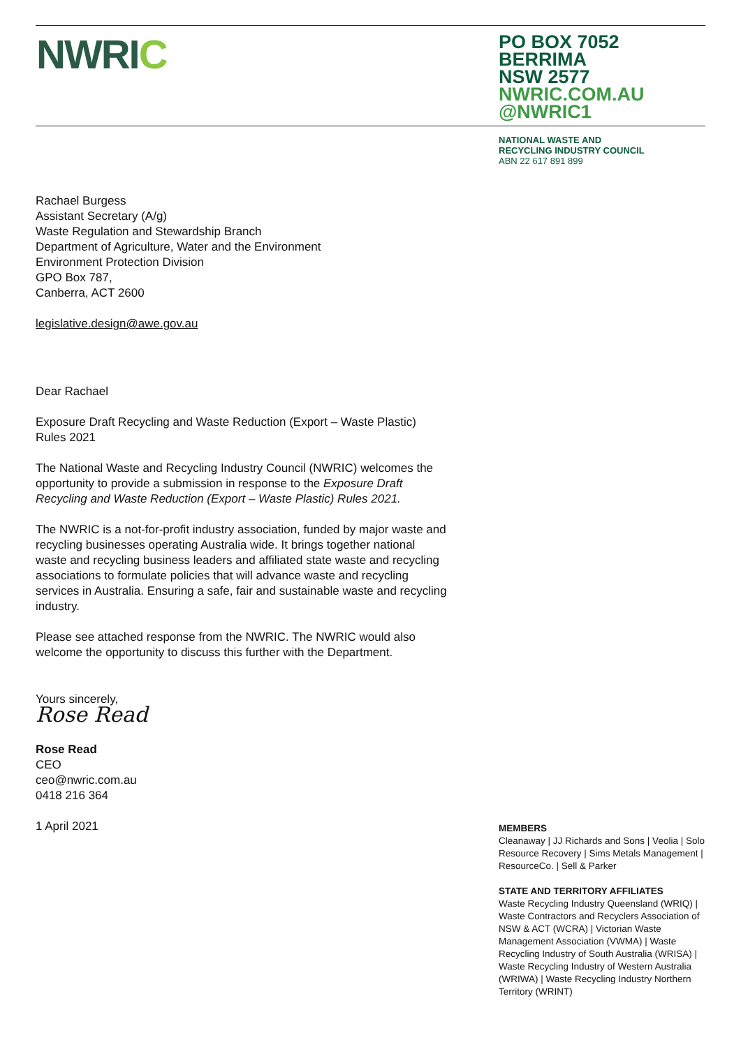NWRIC
PO BOX 7052
BERRIMA
NSW 2577
NWRIC.COM.AU
@NWRIC1
NATIONAL WASTE AND
RECYCLING INDUSTRY COUNCIL
ABN 22 617 891 899
Rachael Burgess
Assistant Secretary (A/g)
Waste Regulation and Stewardship Branch
Department of Agriculture, Water and the Environment
Environment Protection Division
GPO Box 787,
Canberra, ACT 2600
legislative.design@awe.gov.au
Dear Rachael
Exposure Draft Recycling and Waste Reduction (Export – Waste Plastic) Rules 2021
The National Waste and Recycling Industry Council (NWRIC) welcomes the opportunity to provide a submission in response to the Exposure Draft Recycling and Waste Reduction (Export – Waste Plastic) Rules 2021.
The NWRIC is a not-for-profit industry association, funded by major waste and recycling businesses operating Australia wide. It brings together national waste and recycling business leaders and affiliated state waste and recycling associations to formulate policies that will advance waste and recycling services in Australia. Ensuring a safe, fair and sustainable waste and recycling industry.
Please see attached response from the NWRIC. The NWRIC would also welcome the opportunity to discuss this further with the Department.
Yours sincerely,
Rose Read
Rose Read
CEO
ceo@nwric.com.au
0418 216 364
1 April 2021
MEMBERS
Cleanaway | JJ Richards and Sons | Veolia | Solo Resource Recovery | Sims Metals Management | ResourceCo. | Sell & Parker
STATE AND TERRITORY AFFILIATES
Waste Recycling Industry Queensland (WRIQ) | Waste Contractors and Recyclers Association of NSW & ACT (WCRA) | Victorian Waste Management Association (VWMA) | Waste Recycling Industry of South Australia (WRISA) | Waste Recycling Industry of Western Australia (WRIWA) | Waste Recycling Industry Northern Territory (WRINT)